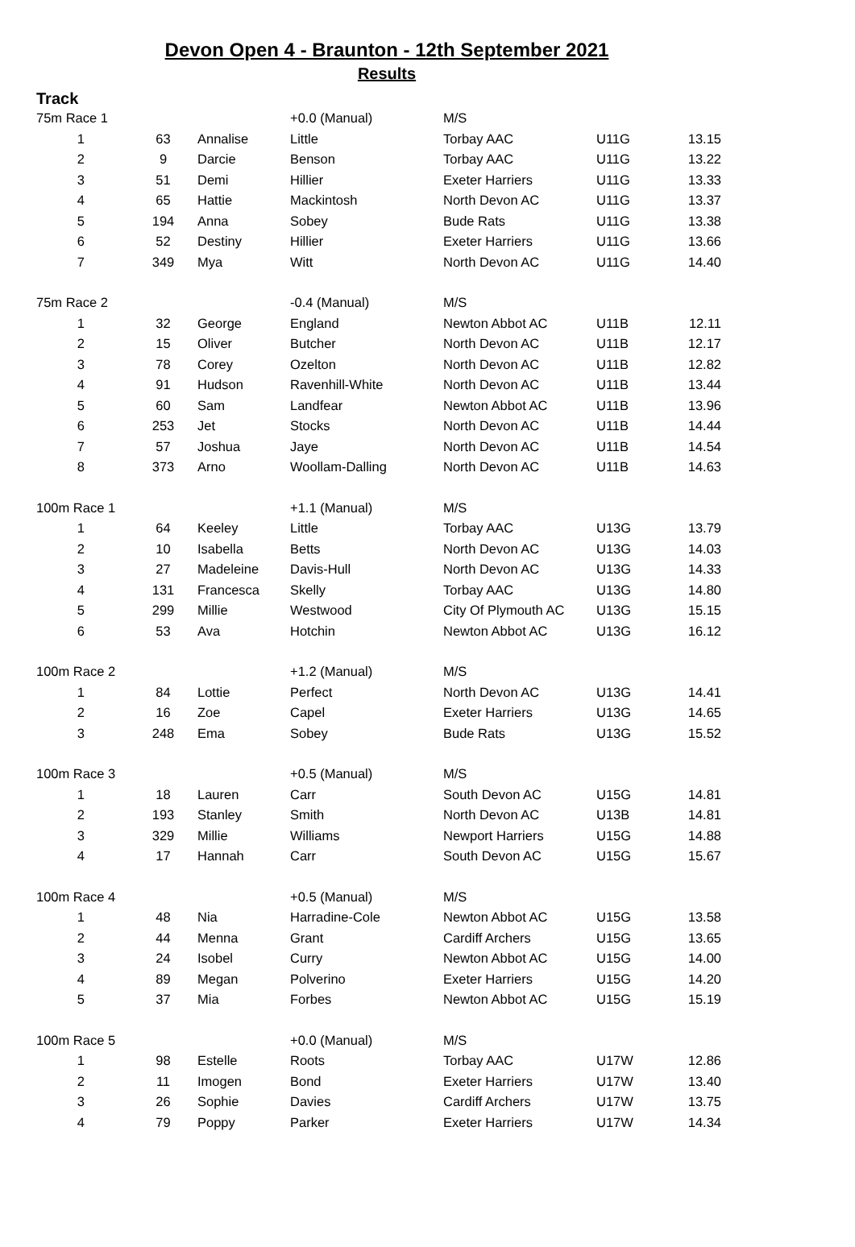Devon Open 4 - Braunton - 12th September 2021
Results
Track
| 75m Race 1 | | | +0.0 (Manual) | M/S | | |
| 1 | 63 | Annalise | Little | Torbay AAC | U11G | 13.15 |
| 2 | 9 | Darcie | Benson | Torbay AAC | U11G | 13.22 |
| 3 | 51 | Demi | Hillier | Exeter Harriers | U11G | 13.33 |
| 4 | 65 | Hattie | Mackintosh | North Devon AC | U11G | 13.37 |
| 5 | 194 | Anna | Sobey | Bude Rats | U11G | 13.38 |
| 6 | 52 | Destiny | Hillier | Exeter Harriers | U11G | 13.66 |
| 7 | 349 | Mya | Witt | North Devon AC | U11G | 14.40 |
| 75m Race 2 | | | -0.4 (Manual) | M/S | | |
| 1 | 32 | George | England | Newton Abbot AC | U11B | 12.11 |
| 2 | 15 | Oliver | Butcher | North Devon AC | U11B | 12.17 |
| 3 | 78 | Corey | Ozelton | North Devon AC | U11B | 12.82 |
| 4 | 91 | Hudson | Ravenhill-White | North Devon AC | U11B | 13.44 |
| 5 | 60 | Sam | Landfear | Newton Abbot AC | U11B | 13.96 |
| 6 | 253 | Jet | Stocks | North Devon AC | U11B | 14.44 |
| 7 | 57 | Joshua | Jaye | North Devon AC | U11B | 14.54 |
| 8 | 373 | Arno | Woollam-Dalling | North Devon AC | U11B | 14.63 |
| 100m Race 1 | | | +1.1 (Manual) | M/S | | |
| 1 | 64 | Keeley | Little | Torbay AAC | U13G | 13.79 |
| 2 | 10 | Isabella | Betts | North Devon AC | U13G | 14.03 |
| 3 | 27 | Madeleine | Davis-Hull | North Devon AC | U13G | 14.33 |
| 4 | 131 | Francesca | Skelly | Torbay AAC | U13G | 14.80 |
| 5 | 299 | Millie | Westwood | City Of Plymouth AC | U13G | 15.15 |
| 6 | 53 | Ava | Hotchin | Newton Abbot AC | U13G | 16.12 |
| 100m Race 2 | | | +1.2 (Manual) | M/S | | |
| 1 | 84 | Lottie | Perfect | North Devon AC | U13G | 14.41 |
| 2 | 16 | Zoe | Capel | Exeter Harriers | U13G | 14.65 |
| 3 | 248 | Ema | Sobey | Bude Rats | U13G | 15.52 |
| 100m Race 3 | | | +0.5 (Manual) | M/S | | |
| 1 | 18 | Lauren | Carr | South Devon AC | U15G | 14.81 |
| 2 | 193 | Stanley | Smith | North Devon AC | U13B | 14.81 |
| 3 | 329 | Millie | Williams | Newport Harriers | U15G | 14.88 |
| 4 | 17 | Hannah | Carr | South Devon AC | U15G | 15.67 |
| 100m Race 4 | | | +0.5 (Manual) | M/S | | |
| 1 | 48 | Nia | Harradine-Cole | Newton Abbot AC | U15G | 13.58 |
| 2 | 44 | Menna | Grant | Cardiff Archers | U15G | 13.65 |
| 3 | 24 | Isobel | Curry | Newton Abbot AC | U15G | 14.00 |
| 4 | 89 | Megan | Polverino | Exeter Harriers | U15G | 14.20 |
| 5 | 37 | Mia | Forbes | Newton Abbot AC | U15G | 15.19 |
| 100m Race 5 | | | +0.0 (Manual) | M/S | | |
| 1 | 98 | Estelle | Roots | Torbay AAC | U17W | 12.86 |
| 2 | 11 | Imogen | Bond | Exeter Harriers | U17W | 13.40 |
| 3 | 26 | Sophie | Davies | Cardiff Archers | U17W | 13.75 |
| 4 | 79 | Poppy | Parker | Exeter Harriers | U17W | 14.34 |